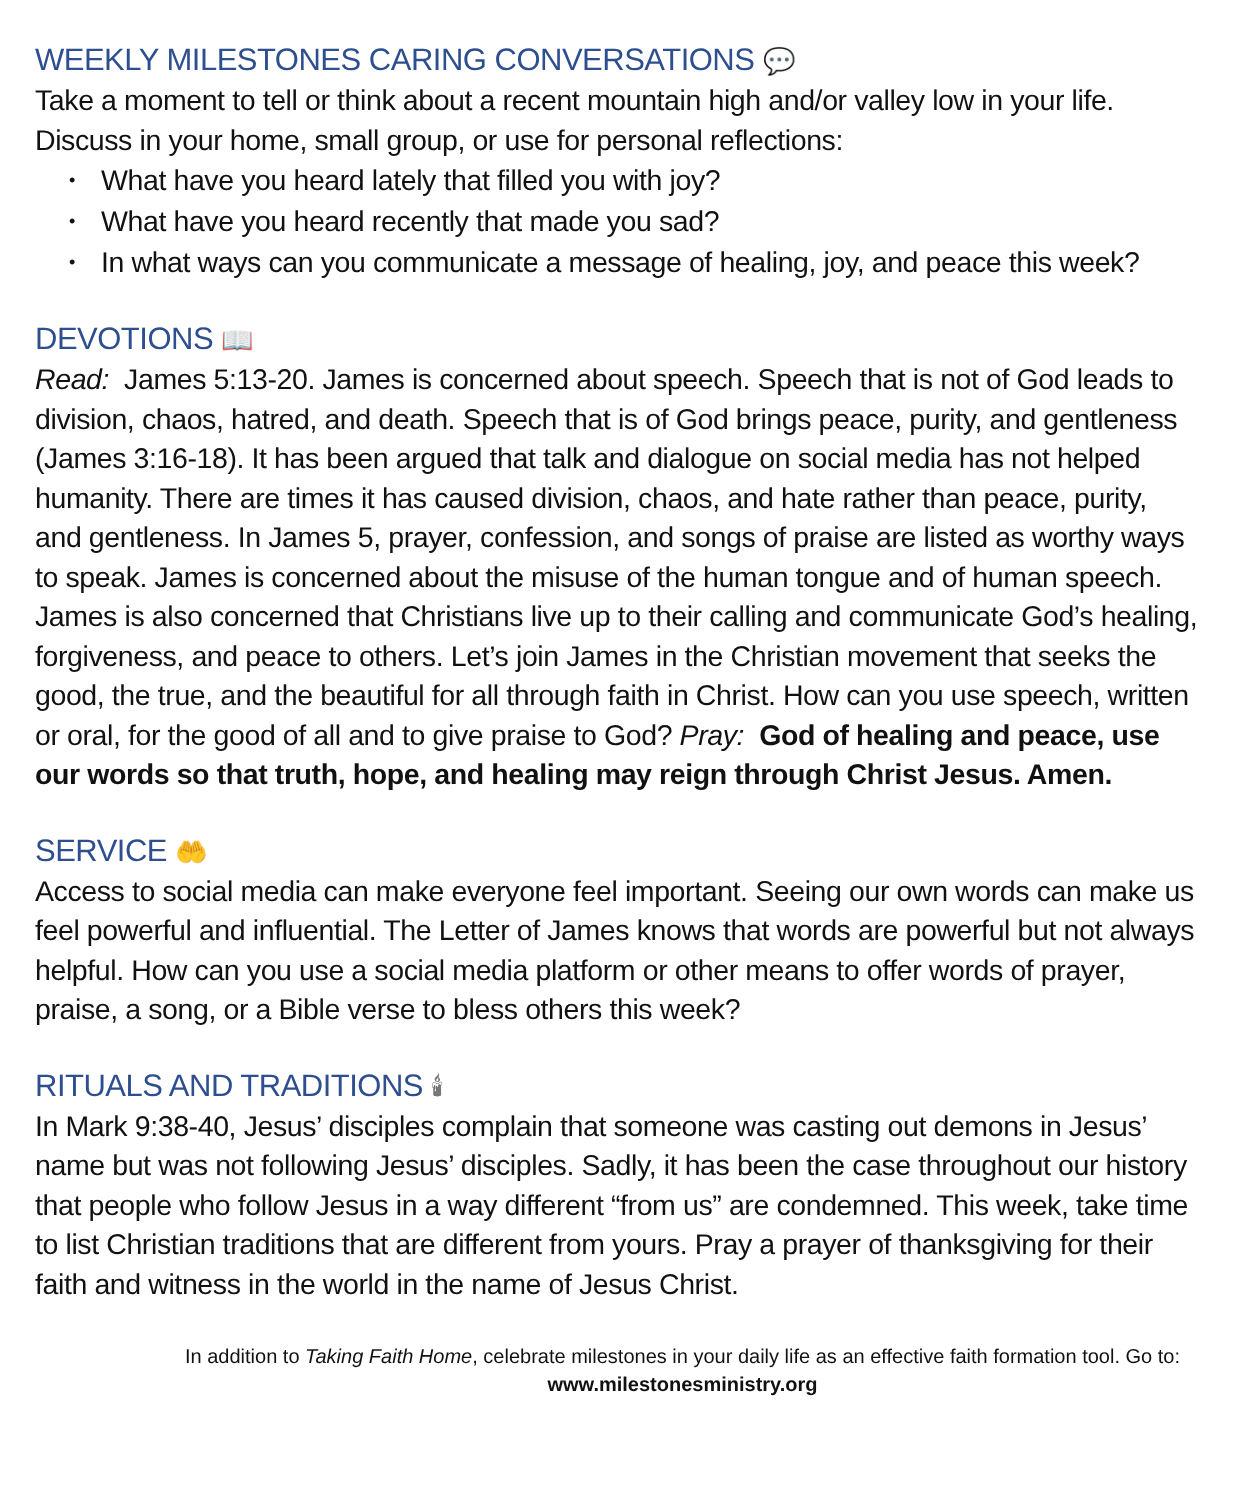WEEKLY MILESTONES CARING CONVERSATIONS 💬
Take a moment to tell or think about a recent mountain high and/or valley low in your life. Discuss in your home, small group, or use for personal reflections:
• What have you heard lately that filled you with joy?
• What have you heard recently that made you sad?
• In what ways can you communicate a message of healing, joy, and peace this week?
DEVOTIONS 📖
Read: James 5:13-20. James is concerned about speech. Speech that is not of God leads to division, chaos, hatred, and death. Speech that is of God brings peace, purity, and gentleness (James 3:16-18). It has been argued that talk and dialogue on social media has not helped humanity. There are times it has caused division, chaos, and hate rather than peace, purity, and gentleness. In James 5, prayer, confession, and songs of praise are listed as worthy ways to speak. James is concerned about the misuse of the human tongue and of human speech. James is also concerned that Christians live up to their calling and communicate God’s healing, forgiveness, and peace to others. Let’s join James in the Christian movement that seeks the good, the true, and the beautiful for all through faith in Christ. How can you use speech, written or oral, for the good of all and to give praise to God? Pray: God of healing and peace, use our words so that truth, hope, and healing may reign through Christ Jesus. Amen.
SERVICE 🤲
Access to social media can make everyone feel important. Seeing our own words can make us feel powerful and influential. The Letter of James knows that words are powerful but not always helpful. How can you use a social media platform or other means to offer words of prayer, praise, a song, or a Bible verse to bless others this week?
RITUALS AND TRADITIONS 🕯
In Mark 9:38-40, Jesus’ disciples complain that someone was casting out demons in Jesus’ name but was not following Jesus’ disciples. Sadly, it has been the case throughout our history that people who follow Jesus in a way different “from us” are condemned. This week, take time to list Christian traditions that are different from yours. Pray a prayer of thanksgiving for their faith and witness in the world in the name of Jesus Christ.
In addition to Taking Faith Home, celebrate milestones in your daily life as an effective faith formation tool. Go to:
www.milestonesministry.org